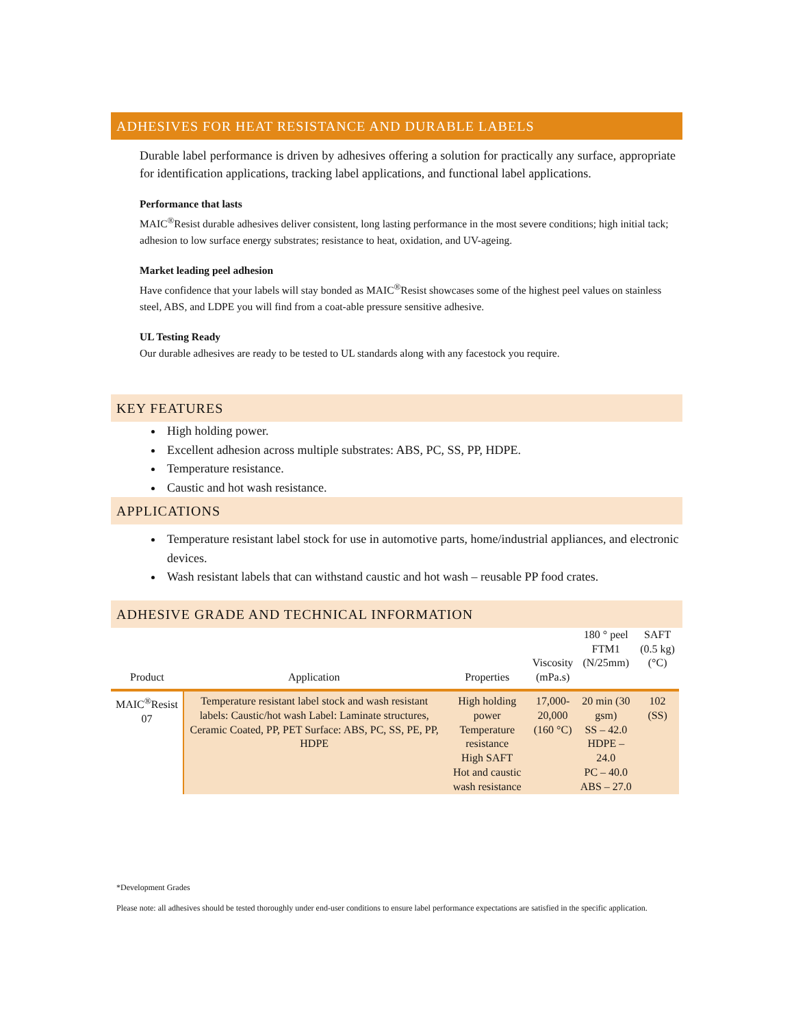ADHESIVES FOR HEAT RESISTANCE AND DURABLE LABELS
Durable label performance is driven by adhesives offering a solution for practically any surface, appropriate for identification applications, tracking label applications, and functional label applications.
Performance that lasts
MAIC<sup>®</sup>Resist durable adhesives deliver consistent, long lasting performance in the most severe conditions; high initial tack; adhesion to low surface energy substrates; resistance to heat, oxidation, and UV-ageing.
Market leading peel adhesion
Have confidence that your labels will stay bonded as MAIC<sup>®</sup>Resist showcases some of the highest peel values on stainless steel, ABS, and LDPE you will find from a coat-able pressure sensitive adhesive.
UL Testing Ready
Our durable adhesives are ready to be tested to UL standards along with any facestock you require.
KEY FEATURES
High holding power.
Excellent adhesion across multiple substrates: ABS, PC, SS, PP, HDPE.
Temperature resistance.
Caustic and hot wash resistance.
APPLICATIONS
Temperature resistant label stock for use in automotive parts, home/industrial appliances, and electronic devices.
Wash resistant labels that can withstand caustic and hot wash – reusable PP food crates.
ADHESIVE GRADE AND TECHNICAL INFORMATION
| Product | Application | Properties | Viscosity (mPa.s) | 180 ° peel FTM1 (N/25mm) | SAFT (0.5 kg) (°C) |
| --- | --- | --- | --- | --- | --- |
| MAIC<sup>®</sup>Resist 07 | Temperature resistant label stock and wash resistant labels: Caustic/hot wash Label: Laminate structures, Ceramic Coated, PP, PET Surface: ABS, PC, SS, PE, PP, HDPE | High holding power Temperature resistance High SAFT Hot and caustic wash resistance | 17,000- 20,000 (160 °C) | 20 min (30 gsm) SS – 42.0 HDPE – 24.0 PC – 40.0 ABS – 27.0 | 102 (SS) |
*Development Grades
Please note: all adhesives should be tested thoroughly under end-user conditions to ensure label performance expectations are satisfied in the specific application.